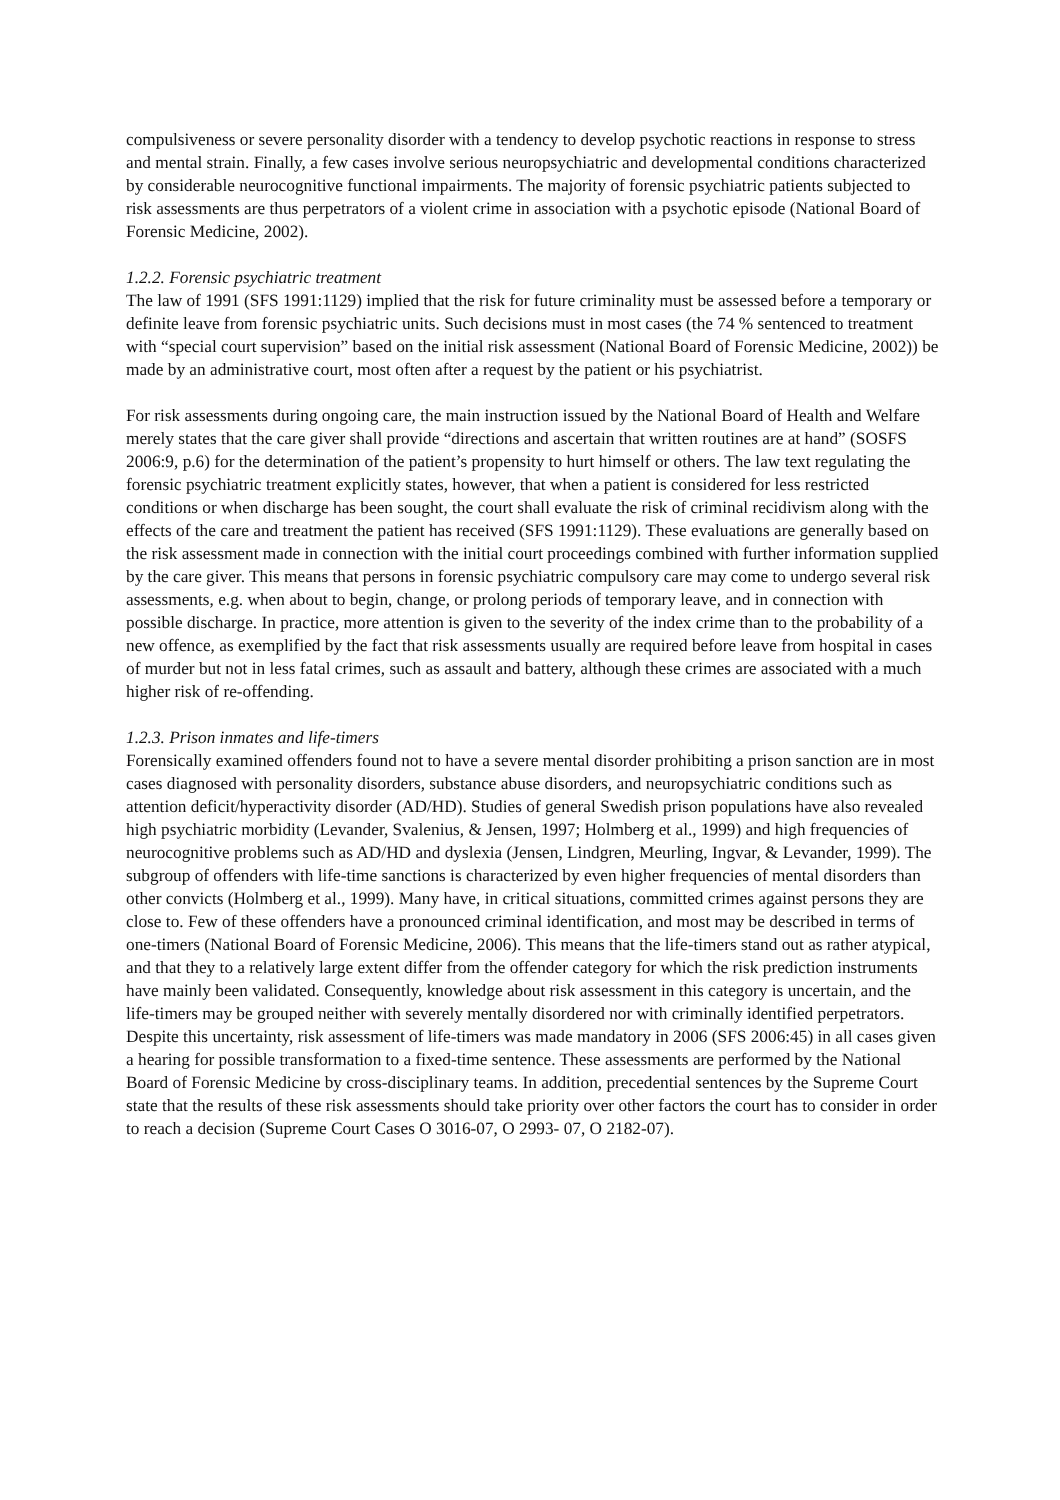compulsiveness or severe personality disorder with a tendency to develop psychotic reactions in response to stress and mental strain. Finally, a few cases involve serious neuropsychiatric and developmental conditions characterized by considerable neurocognitive functional impairments. The majority of forensic psychiatric patients subjected to risk assessments are thus perpetrators of a violent crime in association with a psychotic episode (National Board of Forensic Medicine, 2002).
1.2.2. Forensic psychiatric treatment
The law of 1991 (SFS 1991:1129) implied that the risk for future criminality must be assessed before a temporary or definite leave from forensic psychiatric units. Such decisions must in most cases (the 74 % sentenced to treatment with “special court supervision” based on the initial risk assessment (National Board of Forensic Medicine, 2002)) be made by an administrative court, most often after a request by the patient or his psychiatrist.
For risk assessments during ongoing care, the main instruction issued by the National Board of Health and Welfare merely states that the care giver shall provide “directions and ascertain that written routines are at hand” (SOSFS 2006:9, p.6) for the determination of the patient’s propensity to hurt himself or others. The law text regulating the forensic psychiatric treatment explicitly states, however, that when a patient is considered for less restricted conditions or when discharge has been sought, the court shall evaluate the risk of criminal recidivism along with the effects of the care and treatment the patient has received (SFS 1991:1129). These evaluations are generally based on the risk assessment made in connection with the initial court proceedings combined with further information supplied by the care giver. This means that persons in forensic psychiatric compulsory care may come to undergo several risk assessments, e.g. when about to begin, change, or prolong periods of temporary leave, and in connection with possible discharge. In practice, more attention is given to the severity of the index crime than to the probability of a new offence, as exemplified by the fact that risk assessments usually are required before leave from hospital in cases of murder but not in less fatal crimes, such as assault and battery, although these crimes are associated with a much higher risk of re-offending.
1.2.3. Prison inmates and life-timers
Forensically examined offenders found not to have a severe mental disorder prohibiting a prison sanction are in most cases diagnosed with personality disorders, substance abuse disorders, and neuropsychiatric conditions such as attention deficit/hyperactivity disorder (AD/HD). Studies of general Swedish prison populations have also revealed high psychiatric morbidity (Levander, Svalenius, & Jensen, 1997; Holmberg et al., 1999) and high frequencies of neurocognitive problems such as AD/HD and dyslexia (Jensen, Lindgren, Meurling, Ingvar, & Levander, 1999). The subgroup of offenders with life-time sanctions is characterized by even higher frequencies of mental disorders than other convicts (Holmberg et al., 1999). Many have, in critical situations, committed crimes against persons they are close to. Few of these offenders have a pronounced criminal identification, and most may be described in terms of one-timers (National Board of Forensic Medicine, 2006). This means that the life-timers stand out as rather atypical, and that they to a relatively large extent differ from the offender category for which the risk prediction instruments have mainly been validated. Consequently, knowledge about risk assessment in this category is uncertain, and the life-timers may be grouped neither with severely mentally disordered nor with criminally identified perpetrators. Despite this uncertainty, risk assessment of life-timers was made mandatory in 2006 (SFS 2006:45) in all cases given a hearing for possible transformation to a fixed-time sentence. These assessments are performed by the National Board of Forensic Medicine by cross-disciplinary teams. In addition, precedential sentences by the Supreme Court state that the results of these risk assessments should take priority over other factors the court has to consider in order to reach a decision (Supreme Court Cases O 3016-07, O 2993- 07, O 2182-07).